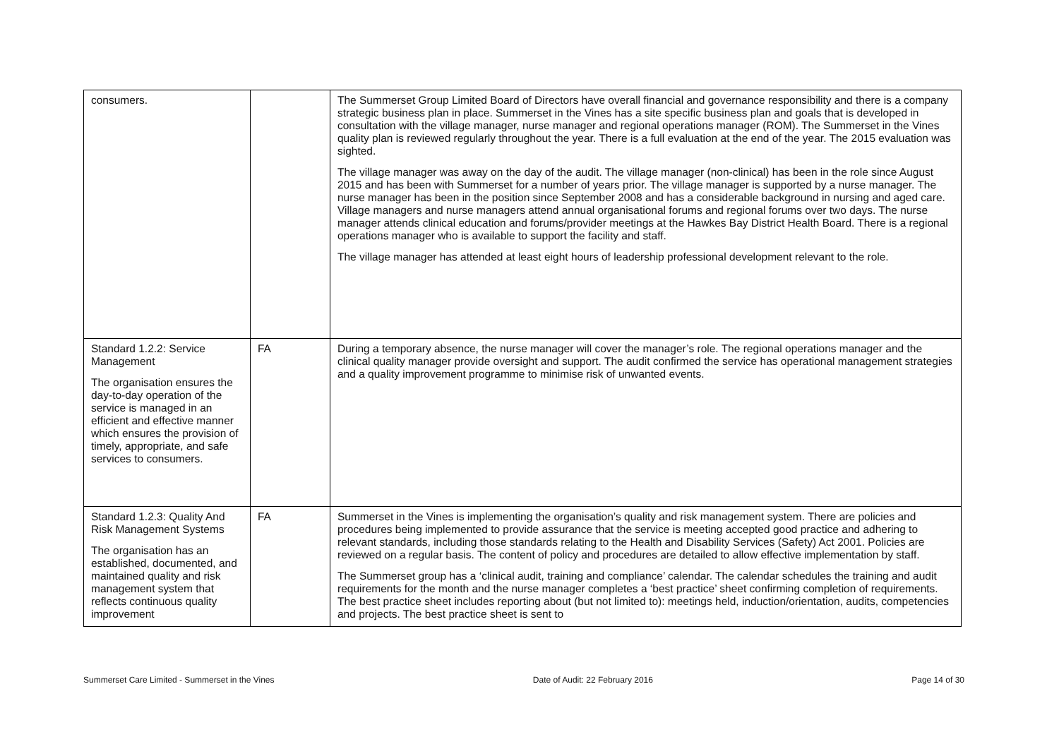| consumers. | | The Summerset Group Limited Board of Directors have overall financial and governance responsibility and there is a company strategic business plan in place. Summerset in the Vines has a site specific business plan and goals that is developed in consultation with the village manager, nurse manager and regional operations manager (ROM). The Summerset in the Vines quality plan is reviewed regularly throughout the year. There is a full evaluation at the end of the year. The 2015 evaluation was sighted. The village manager was away on the day of the audit. The village manager (non-clinical) has been in the role since August 2015 and has been with Summerset for a number of years prior. The village manager is supported by a nurse manager. The nurse manager has been in the position since September 2008 and has a considerable background in nursing and aged care. Village managers and nurse managers attend annual organisational forums and regional forums over two days. The nurse manager attends clinical education and forums/provider meetings at the Hawkes Bay District Health Board. There is a regional operations manager who is available to support the facility and staff. The village manager has attended at least eight hours of leadership professional development relevant to the role. |
| Standard 1.2.2: Service Management The organisation ensures the day-to-day operation of the service is managed in an efficient and effective manner which ensures the provision of timely, appropriate, and safe services to consumers. | FA | During a temporary absence, the nurse manager will cover the manager’s role. The regional operations manager and the clinical quality manager provide oversight and support. The audit confirmed the service has operational management strategies and a quality improvement programme to minimise risk of unwanted events. |
| Standard 1.2.3: Quality And Risk Management Systems The organisation has an established, documented, and maintained quality and risk management system that reflects continuous quality improvement | FA | Summerset in the Vines is implementing the organisation’s quality and risk management system. There are policies and procedures being implemented to provide assurance that the service is meeting accepted good practice and adhering to relevant standards, including those standards relating to the Health and Disability Services (Safety) Act 2001. Policies are reviewed on a regular basis. The content of policy and procedures are detailed to allow effective implementation by staff. The Summerset group has a ‘clinical audit, training and compliance’ calendar. The calendar schedules the training and audit requirements for the month and the nurse manager completes a ‘best practice’ sheet confirming completion of requirements. The best practice sheet includes reporting about (but not limited to): meetings held, induction/orientation, audits, competencies and projects. The best practice sheet is sent to |
Summerset Care Limited - Summerset in the Vines Date of Audit: 22 February 2016 Page 14 of 30